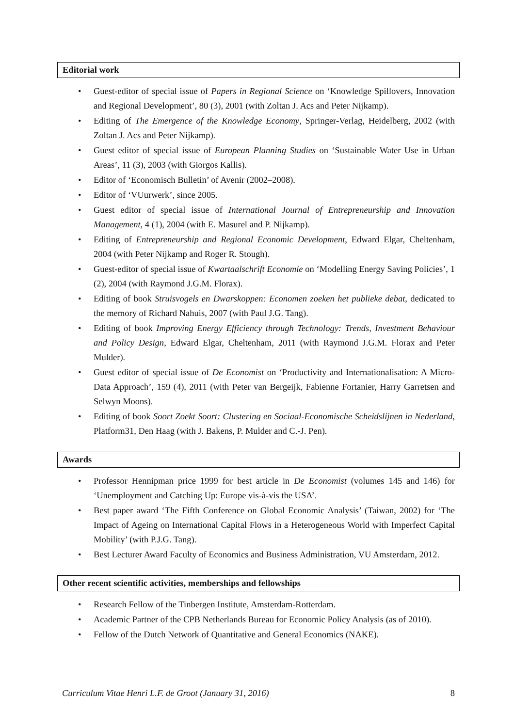Editorial work
• Guest-editor of special issue of Papers in Regional Science on ‘Knowledge Spillovers, Innovation and Regional Development’, 80 (3), 2001 (with Zoltan J. Acs and Peter Nijkamp).
• Editing of The Emergence of the Knowledge Economy, Springer-Verlag, Heidelberg, 2002 (with Zoltan J. Acs and Peter Nijkamp).
• Guest editor of special issue of European Planning Studies on ‘Sustainable Water Use in Urban Areas’, 11 (3), 2003 (with Giorgos Kallis).
• Editor of ‘Economisch Bulletin’ of Avenir (2002–2008).
• Editor of ‘VUurwerk’, since 2005.
• Guest editor of special issue of International Journal of Entrepreneurship and Innovation Management, 4 (1), 2004 (with E. Masurel and P. Nijkamp).
• Editing of Entrepreneurship and Regional Economic Development, Edward Elgar, Cheltenham, 2004 (with Peter Nijkamp and Roger R. Stough).
• Guest-editor of special issue of Kwartaalschrift Economie on ‘Modelling Energy Saving Policies’, 1 (2), 2004 (with Raymond J.G.M. Florax).
• Editing of book Struisvogels en Dwarskoppen: Economen zoeken het publieke debat, dedicated to the memory of Richard Nahuis, 2007 (with Paul J.G. Tang).
• Editing of book Improving Energy Efficiency through Technology: Trends, Investment Behaviour and Policy Design, Edward Elgar, Cheltenham, 2011 (with Raymond J.G.M. Florax and Peter Mulder).
• Guest editor of special issue of De Economist on ‘Productivity and Internationalisation: A Micro-Data Approach’, 159 (4), 2011 (with Peter van Bergeijk, Fabienne Fortanier, Harry Garretsen and Selwyn Moons).
• Editing of book Soort Zoekt Soort: Clustering en Sociaal-Economische Scheidslijnen in Nederland, Platform31, Den Haag (with J. Bakens, P. Mulder and C.-J. Pen).
Awards
• Professor Hennipman price 1999 for best article in De Economist (volumes 145 and 146) for ‘Unemployment and Catching Up: Europe vis-à-vis the USA’.
• Best paper award ‘The Fifth Conference on Global Economic Analysis’ (Taiwan, 2002) for ‘The Impact of Ageing on International Capital Flows in a Heterogeneous World with Imperfect Capital Mobility’ (with P.J.G. Tang).
• Best Lecturer Award Faculty of Economics and Business Administration, VU Amsterdam, 2012.
Other recent scientific activities, memberships and fellowships
• Research Fellow of the Tinbergen Institute, Amsterdam-Rotterdam.
• Academic Partner of the CPB Netherlands Bureau for Economic Policy Analysis (as of 2010).
• Fellow of the Dutch Network of Quantitative and General Economics (NAKE).
Curriculum Vitae Henri L.F. de Groot (January 31, 2016) 8